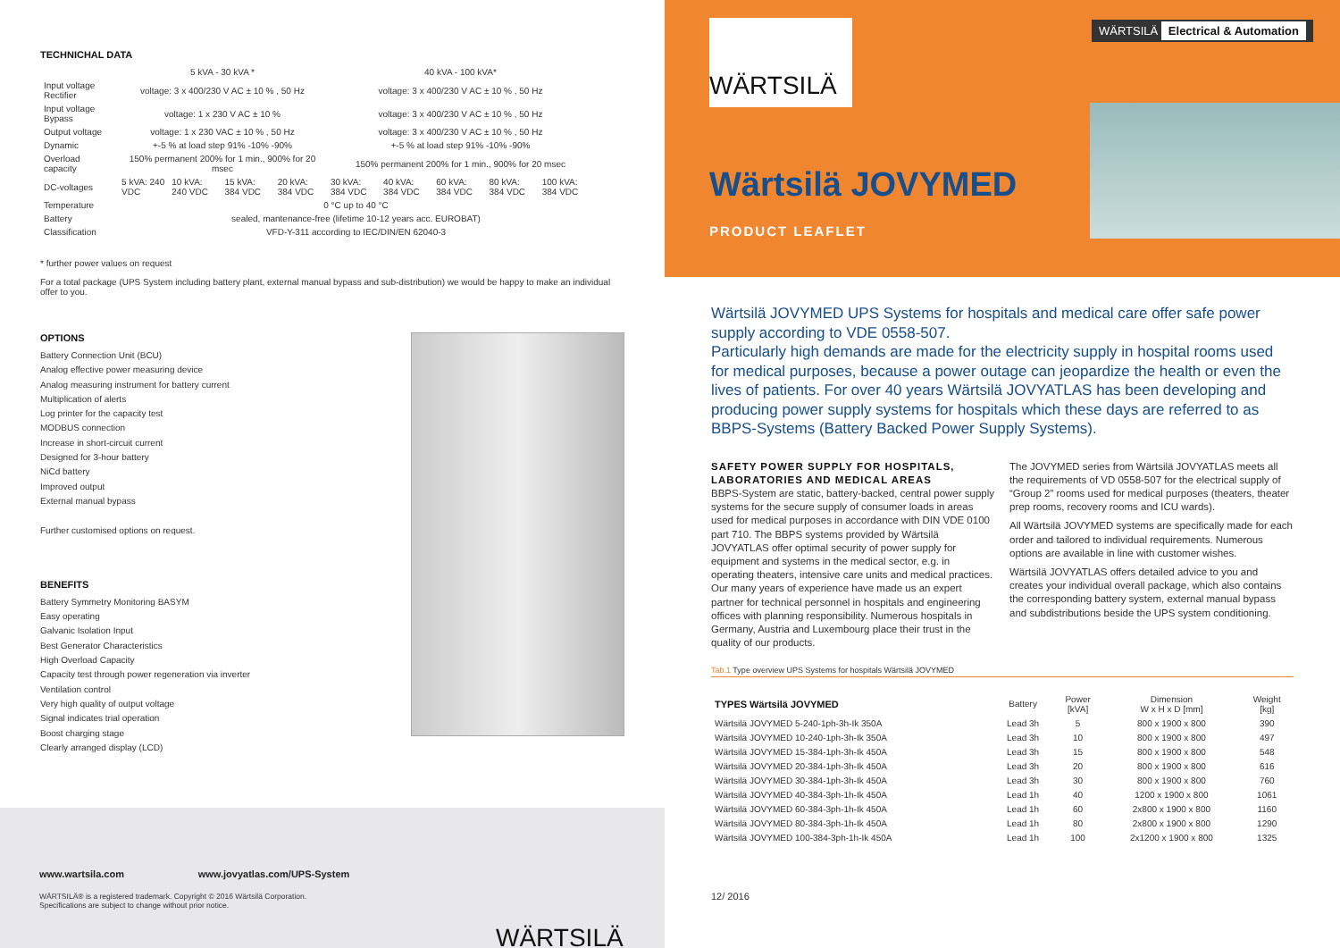TECHNICHAL DATA
| | 5 kVA - 30 kVA * | | | | 40 kVA - 100 kVA* | | | | |
| Input voltage Rectifier | voltage: 3 x 400/230 V AC ± 10 % , 50 Hz | | | | voltage: 3 x 400/230 V AC ± 10 % , 50 Hz | | | | |
| Input voltage Bypass | voltage: 1 x 230 V AC ± 10 % | | | | voltage: 3 x 400/230 V AC ± 10 % , 50 Hz | | | | |
| Output voltage | voltage: 1 x 230 VAC ± 10 % , 50 Hz | | | | voltage: 3 x 400/230 V AC ± 10 % , 50 Hz | | | | |
| Dynamic | +-5 % at load step 91% -10% -90% | | | | +-5 % at load step 91% -10% -90% | | | | |
| Overload capacity | 150% permanent 200% for 1 min., 900% for 20 msec | | | | 150% permanent 200% for 1 min., 900% for 20 msec | | | | |
| DC-voltages | 5 kVA: 240 VDC | 10 kVA: 240 VDC | 15 kVA: 384 VDC | 20 kVA: 384 VDC | 30 kVA: 384 VDC | 40 kVA: 384 VDC | 60 kVA: 384 VDC | 80 kVA: 384 VDC | 100 kVA: 384 VDC |
| Temperature | 0 °C up to 40 °C | | | | | | | | |
| Battery | sealed, mantenance-free (lifetime 10-12 years acc. EUROBAT) | | | | | | | | |
| Classification | VFD-Y-311 according to IEC/DIN/EN 62040-3 | | | | | | | | |
* further power values on request
For a total package (UPS System including battery plant, external manual bypass and sub-distribution) we would be happy to make an individual offer to you.
OPTIONS
Battery Connection Unit (BCU)
Analog effective power measuring device
Analog measuring instrument for battery current
Multiplication of alerts
Log printer for the capacity test
MODBUS connection
Increase in short-circuit current
Designed for 3-hour battery
NiCd battery
Improved output
External manual bypass
Further customised options on request.
BENEFITS
Battery Symmetry Monitoring BASYM
Easy operating
Galvanic Isolation Input
Best Generator Characteristics
High Overload Capacity
Capacity test through power regeneration via inverter
Ventilation control
Very high quality of output voltage
Signal indicates trial operation
Boost charging stage
Clearly arranged display (LCD)
www.wartsila.com www.jovyatlas.com/UPS-System
WÄRTSILÄ® is a registered trademark. Copyright © 2016 Wärtsilä Corporation.
Specifications are subject to change without prior notice.
WÄRTSILÄ
WÄRTSILÄ
WÄRTSILÄ Electrical & Automation
Wärtsilä JOVYMED
PRODUCT LEAFLET
Wärtsilä JOVYMED UPS Systems for hospitals and medical care offer safe power supply according to VDE 0558-507.
Particularly high demands are made for the electricity supply in hospital rooms used for medical purposes, because a power outage can jeopardize the health or even the lives of patients. For over 40 years Wärtsilä JOVYATLAS has been developing and producing power supply systems for hospitals which these days are referred to as BBPS-Systems (Battery Backed Power Supply Systems).
SAFETY POWER SUPPLY FOR HOSPITALS, LABORATORIES AND MEDICAL AREAS
BBPS-System are static, battery-backed, central power supply systems for the secure supply of consumer loads in areas used for medical purposes in accordance with DIN VDE 0100 part 710. The BBPS systems provided by Wärtsilä JOVYATLAS offer optimal security of power supply for equipment and systems in the medical sector, e.g. in operating theaters, intensive care units and medical practices. Our many years of experience have made us an expert partner for technical personnel in hospitals and engineering offices with planning responsibility. Numerous hospitals in Germany, Austria and Luxembourg place their trust in the quality of our products.
The JOVYMED series from Wärtsilä JOVYATLAS meets all the requirements of VD 0558-507 for the electrical supply of “Group 2” rooms used for medical purposes (theaters, theater prep rooms, recovery rooms and ICU wards).
All Wärtsilä JOVYMED systems are specifically made for each order and tailored to individual requirements. Numerous options are available in line with customer wishes.
Wärtsilä JOVYATLAS offers detailed advice to you and creates your individual overall package, which also contains the corresponding battery system, external manual bypass and subdistributions beside the UPS system conditioning.
Tab.1 Type overview UPS Systems for hospitals Wärtsilä JOVYMED
| TYPES Wärtsilä JOVYMED | Battery | Power [kVA] | Dimension W x H x D [mm] | Weight [kg] |
| --- | --- | --- | --- | --- |
| Wärtsilä JOVYMED 5-240-1ph-3h-Ik 350A | Lead 3h | 5 | 800 x 1900 x 800 | 390 |
| Wärtsilä JOVYMED 10-240-1ph-3h-Ik 350A | Lead 3h | 10 | 800 x 1900 x 800 | 497 |
| Wärtsilä JOVYMED 15-384-1ph-3h-Ik 450A | Lead 3h | 15 | 800 x 1900 x 800 | 548 |
| Wärtsilä JOVYMED 20-384-1ph-3h-Ik 450A | Lead 3h | 20 | 800 x 1900 x 800 | 616 |
| Wärtsilä JOVYMED 30-384-1ph-3h-Ik 450A | Lead 3h | 30 | 800 x 1900 x 800 | 760 |
| Wärtsilä JOVYMED 40-384-3ph-1h-Ik 450A | Lead 1h | 40 | 1200 x 1900 x 800 | 1061 |
| Wärtsilä JOVYMED 60-384-3ph-1h-Ik 450A | Lead 1h | 60 | 2x800 x 1900 x 800 | 1160 |
| Wärtsilä JOVYMED 80-384-3ph-1h-Ik 450A | Lead 1h | 80 | 2x800 x 1900 x 800 | 1290 |
| Wärtsilä JOVYMED 100-384-3ph-1h-Ik 450A | Lead 1h | 100 | 2x1200 x 1900 x 800 | 1325 |
12/ 2016